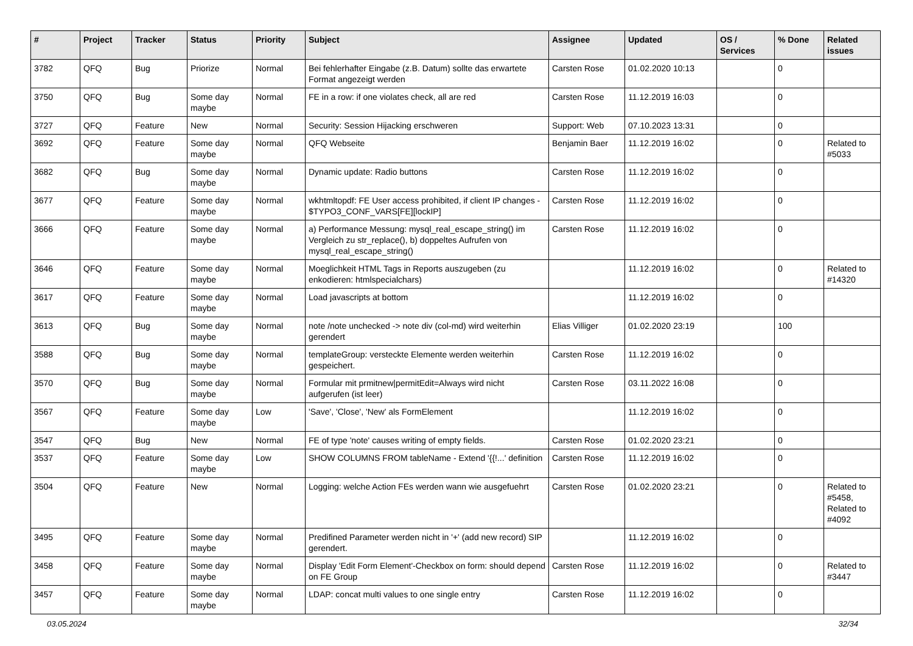| # | Project | Tracker | Status | Priority | Subject | Assignee | Updated | OS / Services | % Done | Related issues |
| --- | --- | --- | --- | --- | --- | --- | --- | --- | --- | --- |
| 3782 | QFQ | Bug | Priorize | Normal | Bei fehlerhafter Eingabe (z.B. Datum) sollte das erwartete Format angezeigt werden | Carsten Rose | 01.02.2020 10:13 | | 0 | |
| 3750 | QFQ | Bug | Some day maybe | Normal | FE in a row: if one violates check, all are red | Carsten Rose | 11.12.2019 16:03 | | 0 | |
| 3727 | QFQ | Feature | New | Normal | Security: Session Hijacking erschweren | Support: Web | 07.10.2023 13:31 | | 0 | |
| 3692 | QFQ | Feature | Some day maybe | Normal | QFQ Webseite | Benjamin Baer | 11.12.2019 16:02 | | 0 | Related to #5033 |
| 3682 | QFQ | Bug | Some day maybe | Normal | Dynamic update: Radio buttons | Carsten Rose | 11.12.2019 16:02 | | 0 | |
| 3677 | QFQ | Feature | Some day maybe | Normal | wkhtmltopdf: FE User access prohibited, if client IP changes - $TYPO3_CONF_VARS[FE][lockIP] | Carsten Rose | 11.12.2019 16:02 | | 0 | |
| 3666 | QFQ | Feature | Some day maybe | Normal | a) Performance Messung: mysql_real_escape_string() im Vergleich zu str_replace(), b) doppeltes Aufrufen von mysql_real_escape_string() | Carsten Rose | 11.12.2019 16:02 | | 0 | |
| 3646 | QFQ | Feature | Some day maybe | Normal | Moeglichkeit HTML Tags in Reports auszugeben (zu enkodieren: htmlspecialchars) | | 11.12.2019 16:02 | | 0 | Related to #14320 |
| 3617 | QFQ | Feature | Some day maybe | Normal | Load javascripts at bottom | | 11.12.2019 16:02 | | 0 | |
| 3613 | QFQ | Bug | Some day maybe | Normal | note /note unchecked -> note div (col-md) wird weiterhin gerendert | Elias Villiger | 01.02.2020 23:19 | | 100 | |
| 3588 | QFQ | Bug | Some day maybe | Normal | templateGroup: versteckte Elemente werden weiterhin gespeichert. | Carsten Rose | 11.12.2019 16:02 | | 0 | |
| 3570 | QFQ | Bug | Some day maybe | Normal | Formular mit prmitnew/permitEdit=Always wird nicht aufgerufen (ist leer) | Carsten Rose | 03.11.2022 16:08 | | 0 | |
| 3567 | QFQ | Feature | Some day maybe | Low | 'Save', 'Close', 'New' als FormElement | | 11.12.2019 16:02 | | 0 | |
| 3547 | QFQ | Bug | New | Normal | FE of type 'note' causes writing of empty fields. | Carsten Rose | 01.02.2020 23:21 | | 0 | |
| 3537 | QFQ | Feature | Some day maybe | Low | SHOW COLUMNS FROM tableName - Extend '{{!...' definition | Carsten Rose | 11.12.2019 16:02 | | 0 | |
| 3504 | QFQ | Feature | New | Normal | Logging: welche Action FEs werden wann wie ausgefuehrt | Carsten Rose | 01.02.2020 23:21 | | 0 | Related to #5458, Related to #4092 |
| 3495 | QFQ | Feature | Some day maybe | Normal | Predifined Parameter werden nicht in '+' (add new record) SIP gerendert. | | 11.12.2019 16:02 | | 0 | |
| 3458 | QFQ | Feature | Some day maybe | Normal | Display 'Edit Form Element'-Checkbox on form: should depend on FE Group | Carsten Rose | 11.12.2019 16:02 | | 0 | Related to #3447 |
| 3457 | QFQ | Feature | Some day maybe | Normal | LDAP: concat multi values to one single entry | Carsten Rose | 11.12.2019 16:02 | | 0 | |
03.05.2024 32/34